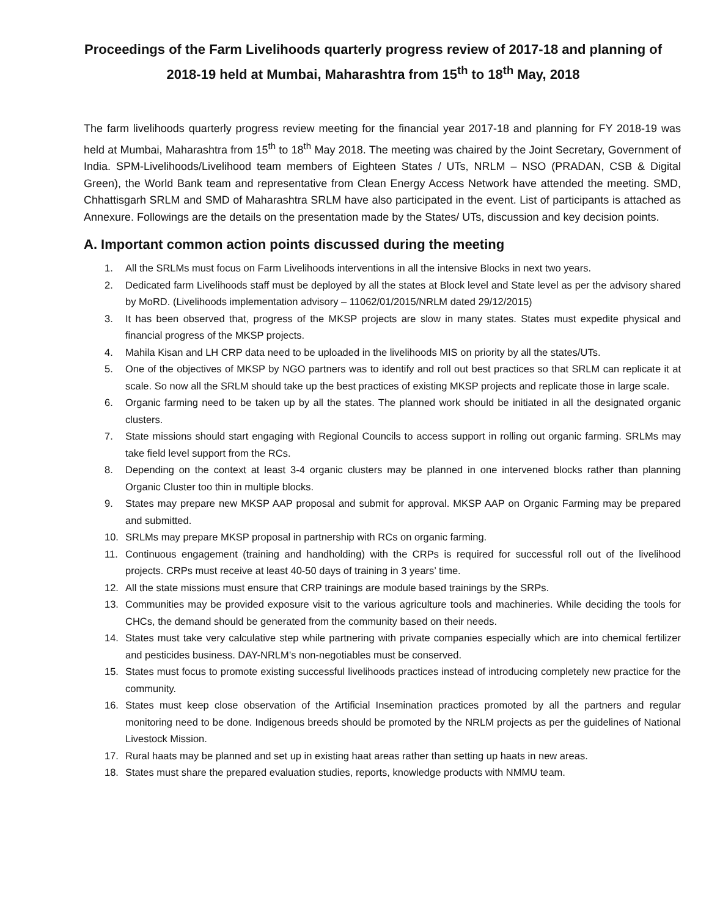Proceedings of the Farm Livelihoods quarterly progress review of 2017-18 and planning of 2018-19 held at Mumbai, Maharashtra from 15<sup>th</sup> to 18<sup>th</sup> May, 2018
The farm livelihoods quarterly progress review meeting for the financial year 2017-18 and planning for FY 2018-19 was held at Mumbai, Maharashtra from 15<sup>th</sup> to 18<sup>th</sup> May 2018. The meeting was chaired by the Joint Secretary, Government of India. SPM-Livelihoods/Livelihood team members of Eighteen States / UTs, NRLM – NSO (PRADAN, CSB & Digital Green), the World Bank team and representative from Clean Energy Access Network have attended the meeting. SMD, Chhattisgarh SRLM and SMD of Maharashtra SRLM have also participated in the event. List of participants is attached as Annexure. Followings are the details on the presentation made by the States/ UTs, discussion and key decision points.
A. Important common action points discussed during the meeting
1. All the SRLMs must focus on Farm Livelihoods interventions in all the intensive Blocks in next two years.
2. Dedicated farm Livelihoods staff must be deployed by all the states at Block level and State level as per the advisory shared by MoRD. (Livelihoods implementation advisory – 11062/01/2015/NRLM dated 29/12/2015)
3. It has been observed that, progress of the MKSP projects are slow in many states. States must expedite physical and financial progress of the MKSP projects.
4. Mahila Kisan and LH CRP data need to be uploaded in the livelihoods MIS on priority by all the states/UTs.
5. One of the objectives of MKSP by NGO partners was to identify and roll out best practices so that SRLM can replicate it at scale. So now all the SRLM should take up the best practices of existing MKSP projects and replicate those in large scale.
6. Organic farming need to be taken up by all the states. The planned work should be initiated in all the designated organic clusters.
7. State missions should start engaging with Regional Councils to access support in rolling out organic farming. SRLMs may take field level support from the RCs.
8. Depending on the context at least 3-4 organic clusters may be planned in one intervened blocks rather than planning Organic Cluster too thin in multiple blocks.
9. States may prepare new MKSP AAP proposal and submit for approval. MKSP AAP on Organic Farming may be prepared and submitted.
10. SRLMs may prepare MKSP proposal in partnership with RCs on organic farming.
11. Continuous engagement (training and handholding) with the CRPs is required for successful roll out of the livelihood projects. CRPs must receive at least 40-50 days of training in 3 years’ time.
12. All the state missions must ensure that CRP trainings are module based trainings by the SRPs.
13. Communities may be provided exposure visit to the various agriculture tools and machineries. While deciding the tools for CHCs, the demand should be generated from the community based on their needs.
14. States must take very calculative step while partnering with private companies especially which are into chemical fertilizer and pesticides business. DAY-NRLM’s non-negotiables must be conserved.
15. States must focus to promote existing successful livelihoods practices instead of introducing completely new practice for the community.
16. States must keep close observation of the Artificial Insemination practices promoted by all the partners and regular monitoring need to be done. Indigenous breeds should be promoted by the NRLM projects as per the guidelines of National Livestock Mission.
17. Rural haats may be planned and set up in existing haat areas rather than setting up haats in new areas.
18. States must share the prepared evaluation studies, reports, knowledge products with NMMU team.